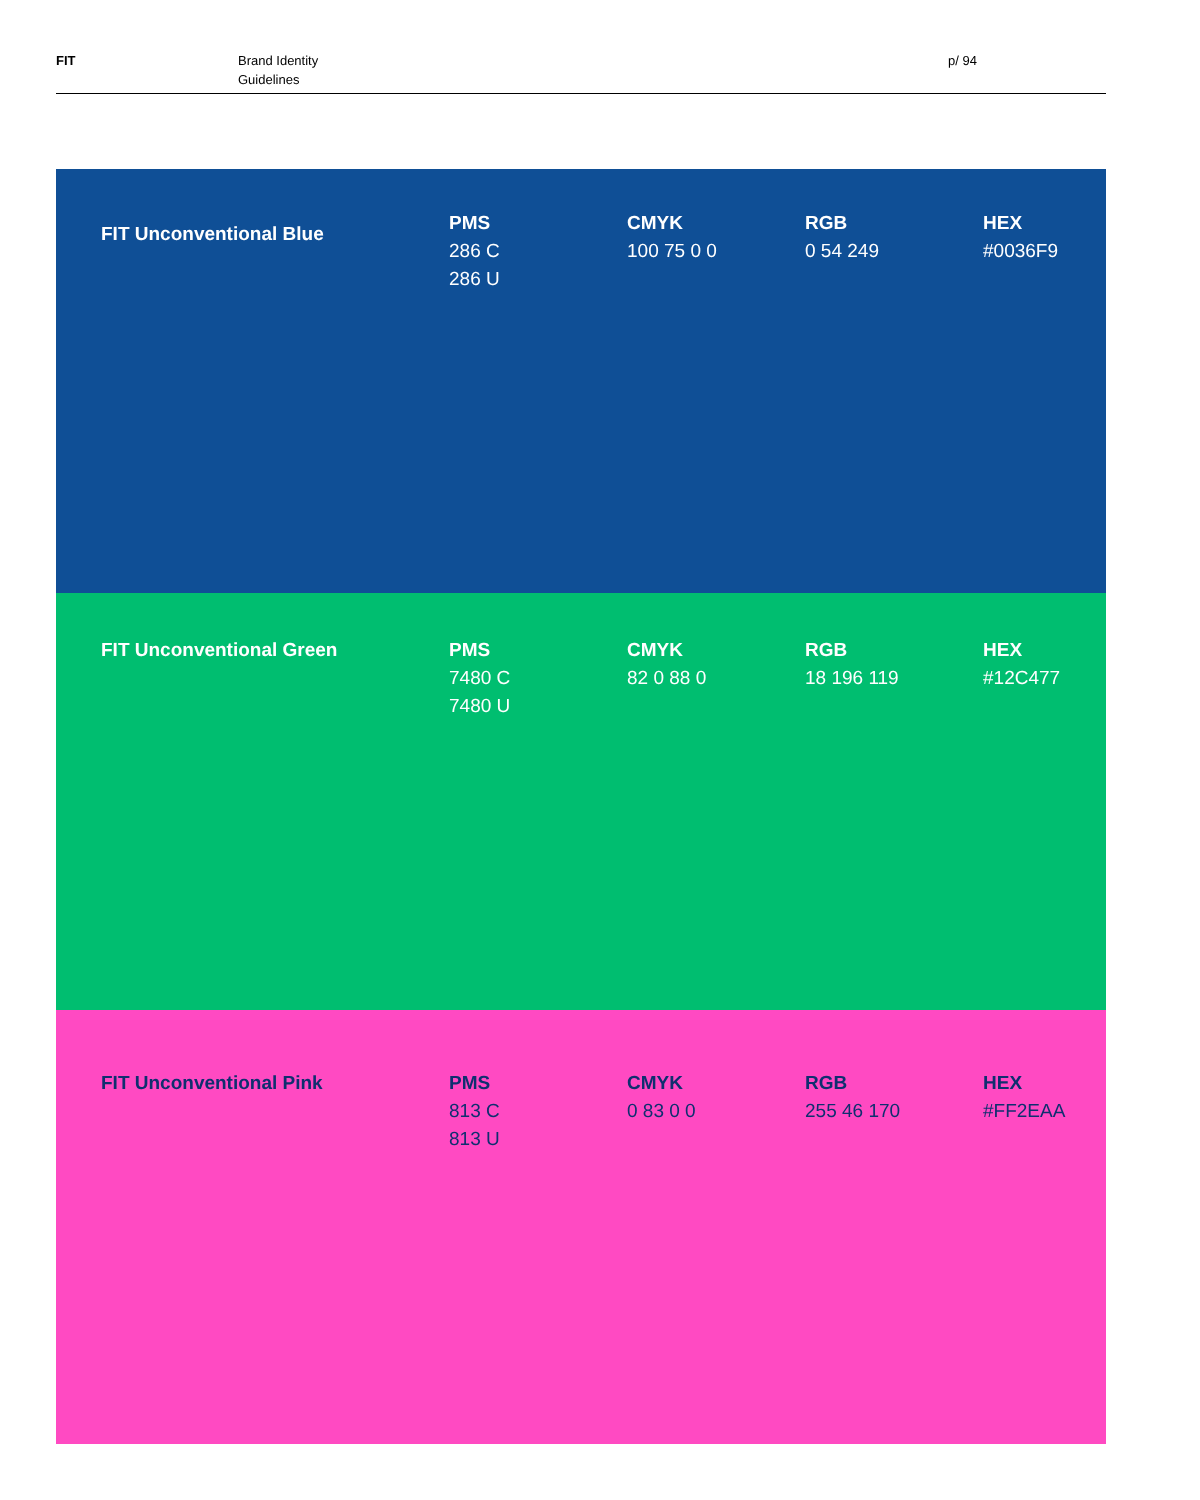FIT Brand Identity
Guidelines
p/ 94
| FIT Unconventional Blue | PMS 286 C 286 U | CMYK 100 75 0 0 | RGB 0 54 249 | HEX #0036F9 |
| FIT Unconventional Green | PMS 7480 C 7480 U | CMYK 82 0 88 0 | RGB 18 196 119 | HEX #12C477 |
| FIT Unconventional Pink | PMS 813 C 813 U | CMYK 0 83 0 0 | RGB 255 46 170 | HEX #FF2EAA |